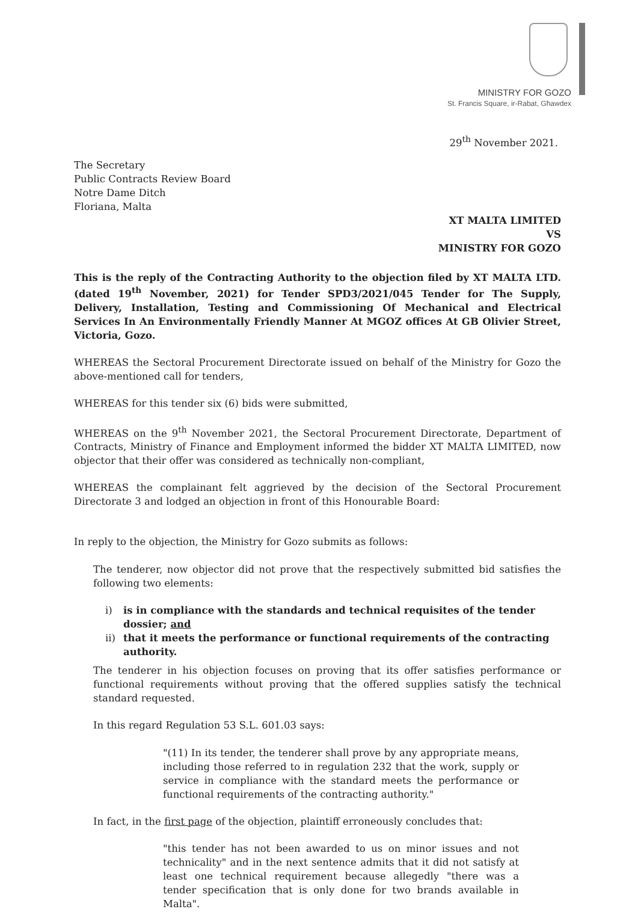MINISTRY FOR GOZO
St. Francis Square, ir-Rabat, Għawdex
29<sup>th</sup> November 2021.
The Secretary
Public Contracts Review Board
Notre Dame Ditch
Floriana, Malta
XT MALTA LIMITED
VS
MINISTRY FOR GOZO
This is the reply of the Contracting Authority to the objection filed by XT MALTA LTD. (dated 19<sup>th</sup> November, 2021) for Tender SPD3/2021/045 Tender for The Supply, Delivery, Installation, Testing and Commissioning Of Mechanical and Electrical Services In An Environmentally Friendly Manner At MGOZ offices At GB Olivier Street, Victoria, Gozo.
WHEREAS the Sectoral Procurement Directorate issued on behalf of the Ministry for Gozo the above-mentioned call for tenders,
WHEREAS for this tender six (6) bids were submitted,
WHEREAS on the 9<sup>th</sup> November 2021, the Sectoral Procurement Directorate, Department of Contracts, Ministry of Finance and Employment informed the bidder XT MALTA LIMITED, now objector that their offer was considered as technically non-compliant,
WHEREAS the complainant felt aggrieved by the decision of the Sectoral Procurement Directorate 3 and lodged an objection in front of this Honourable Board:
In reply to the objection, the Ministry for Gozo submits as follows:
The tenderer, now objector did not prove that the respectively submitted bid satisfies the following two elements:
i) is in compliance with the standards and technical requisites of the tender dossier; and
ii) that it meets the performance or functional requirements of the contracting authority.
The tenderer in his objection focuses on proving that its offer satisfies performance or functional requirements without proving that the offered supplies satisfy the technical standard requested.
In this regard Regulation 53 S.L. 601.03 says:
"(11) In its tender, the tenderer shall prove by any appropriate means, including those referred to in regulation 232 that the work, supply or service in compliance with the standard meets the performance or functional requirements of the contracting authority."
In fact, in the first page of the objection, plaintiff erroneously concludes that:
"this tender has not been awarded to us on minor issues and not technicality" and in the next sentence admits that it did not satisfy at least one technical requirement because allegedly "there was a tender specification that is only done for two brands available in Malta".